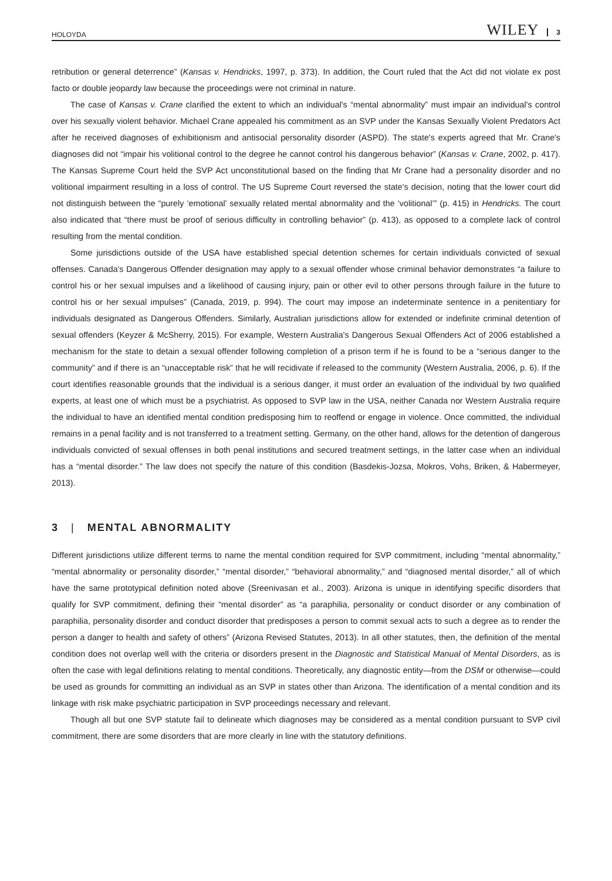HOLOYDA WILEY 3
retribution or general deterrence” (Kansas v. Hendricks, 1997, p. 373). In addition, the Court ruled that the Act did not violate ex post facto or double jeopardy law because the proceedings were not criminal in nature.
The case of Kansas v. Crane clarified the extent to which an individual's “mental abnormality” must impair an individual's control over his sexually violent behavior. Michael Crane appealed his commitment as an SVP under the Kansas Sexually Violent Predators Act after he received diagnoses of exhibitionism and antisocial personality disorder (ASPD). The state's experts agreed that Mr. Crane's diagnoses did not “impair his volitional control to the degree he cannot control his dangerous behavior” (Kansas v. Crane, 2002, p. 417). The Kansas Supreme Court held the SVP Act unconstitutional based on the finding that Mr Crane had a personality disorder and no volitional impairment resulting in a loss of control. The US Supreme Court reversed the state's decision, noting that the lower court did not distinguish between the “purely ‘emotional’ sexually related mental abnormality and the ‘volitional’” (p. 415) in Hendricks. The court also indicated that “there must be proof of serious difficulty in controlling behavior” (p. 413), as opposed to a complete lack of control resulting from the mental condition.
Some jurisdictions outside of the USA have established special detention schemes for certain individuals convicted of sexual offenses. Canada's Dangerous Offender designation may apply to a sexual offender whose criminal behavior demonstrates “a failure to control his or her sexual impulses and a likelihood of causing injury, pain or other evil to other persons through failure in the future to control his or her sexual impulses” (Canada, 2019, p. 994). The court may impose an indeterminate sentence in a penitentiary for individuals designated as Dangerous Offenders. Similarly, Australian jurisdictions allow for extended or indefinite criminal detention of sexual offenders (Keyzer & McSherry, 2015). For example, Western Australia's Dangerous Sexual Offenders Act of 2006 established a mechanism for the state to detain a sexual offender following completion of a prison term if he is found to be a “serious danger to the community” and if there is an “unacceptable risk” that he will recidivate if released to the community (Western Australia, 2006, p. 6). If the court identifies reasonable grounds that the individual is a serious danger, it must order an evaluation of the individual by two qualified experts, at least one of which must be a psychiatrist. As opposed to SVP law in the USA, neither Canada nor Western Australia require the individual to have an identified mental condition predisposing him to reoffend or engage in violence. Once committed, the individual remains in a penal facility and is not transferred to a treatment setting. Germany, on the other hand, allows for the detention of dangerous individuals convicted of sexual offenses in both penal institutions and secured treatment settings, in the latter case when an individual has a “mental disorder.” The law does not specify the nature of this condition (Basdekis-Jozsa, Mokros, Vohs, Briken, & Habermeyer, 2013).
3 | MENTAL ABNORMALITY
Different jurisdictions utilize different terms to name the mental condition required for SVP commitment, including “mental abnormality,” “mental abnormality or personality disorder,” “mental disorder,” “behavioral abnormality,” and “diagnosed mental disorder,” all of which have the same prototypical definition noted above (Sreenivasan et al., 2003). Arizona is unique in identifying specific disorders that qualify for SVP commitment, defining their “mental disorder” as “a paraphilia, personality or conduct disorder or any combination of paraphilia, personality disorder and conduct disorder that predisposes a person to commit sexual acts to such a degree as to render the person a danger to health and safety of others” (Arizona Revised Statutes, 2013). In all other statutes, then, the definition of the mental condition does not overlap well with the criteria or disorders present in the Diagnostic and Statistical Manual of Mental Disorders, as is often the case with legal definitions relating to mental conditions. Theoretically, any diagnostic entity—from the DSM or otherwise—could be used as grounds for committing an individual as an SVP in states other than Arizona. The identification of a mental condition and its linkage with risk make psychiatric participation in SVP proceedings necessary and relevant.
Though all but one SVP statute fail to delineate which diagnoses may be considered as a mental condition pursuant to SVP civil commitment, there are some disorders that are more clearly in line with the statutory definitions.